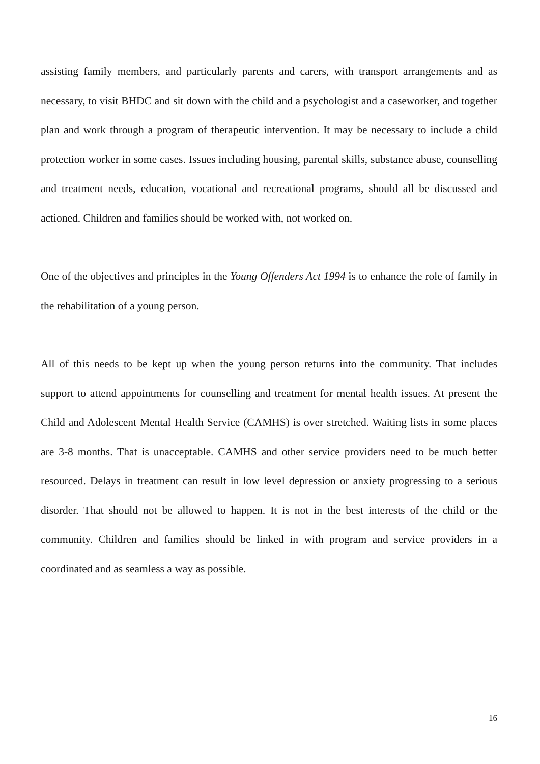assisting family members, and particularly parents and carers, with transport arrangements and as necessary, to visit BHDC and sit down with the child and a psychologist and a caseworker, and together plan and work through a program of therapeutic intervention. It may be necessary to include a child protection worker in some cases. Issues including housing, parental skills, substance abuse, counselling and treatment needs, education, vocational and recreational programs, should all be discussed and actioned. Children and families should be worked with, not worked on.
One of the objectives and principles in the Young Offenders Act 1994 is to enhance the role of family in the rehabilitation of a young person.
All of this needs to be kept up when the young person returns into the community. That includes support to attend appointments for counselling and treatment for mental health issues. At present the Child and Adolescent Mental Health Service (CAMHS) is over stretched. Waiting lists in some places are 3-8 months. That is unacceptable. CAMHS and other service providers need to be much better resourced. Delays in treatment can result in low level depression or anxiety progressing to a serious disorder. That should not be allowed to happen. It is not in the best interests of the child or the community. Children and families should be linked in with program and service providers in a coordinated and as seamless a way as possible.
16